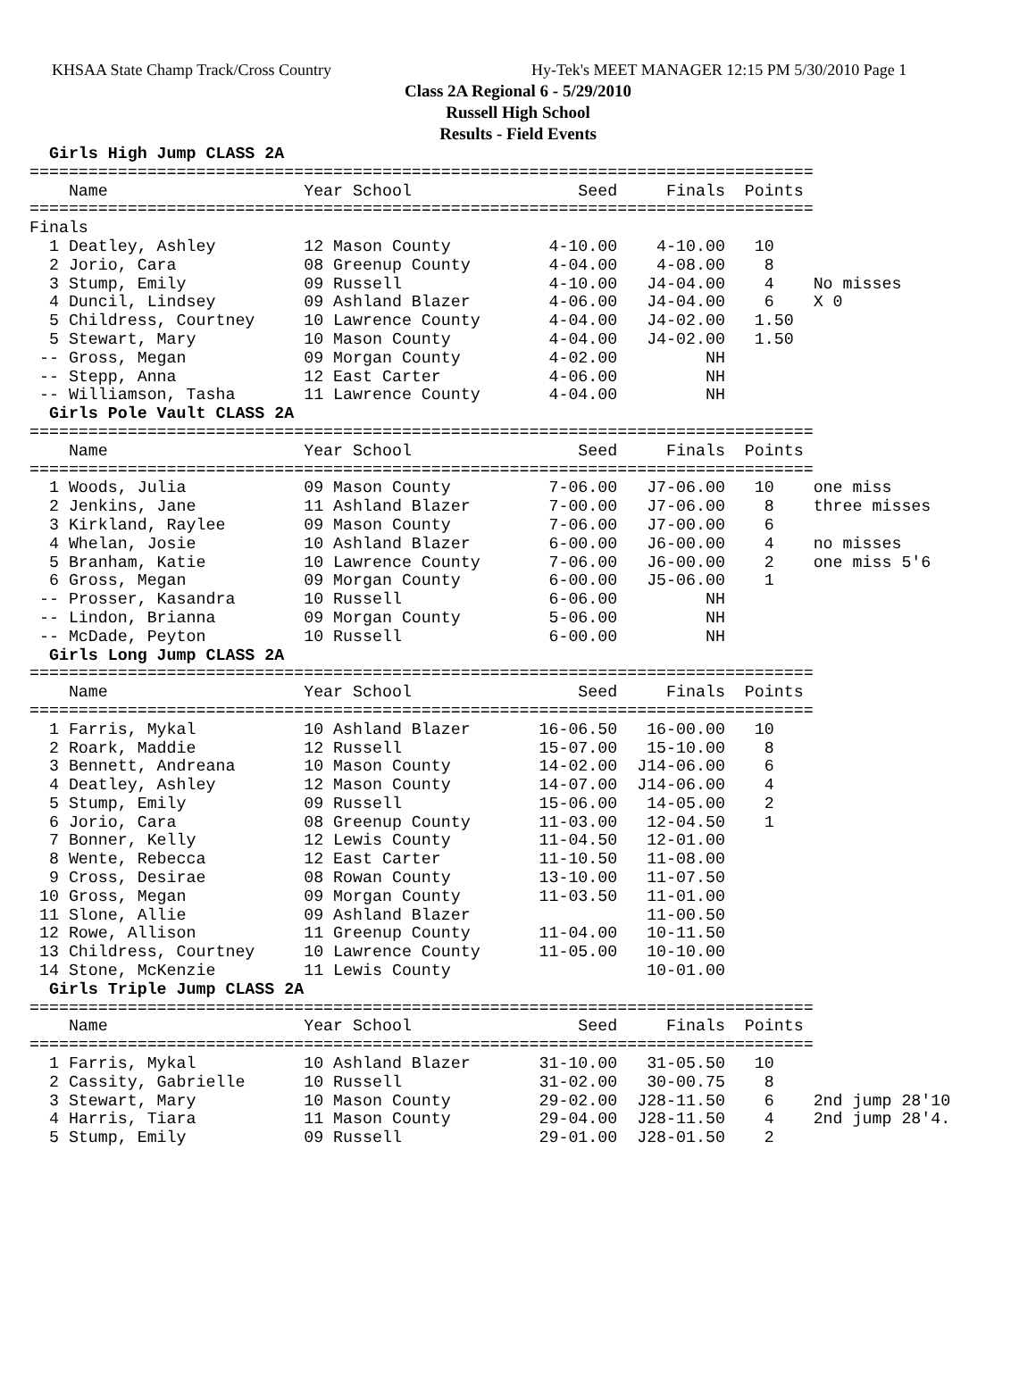KHSAA State Champ Track/Cross Country Hy-Tek's MEET MANAGER 12:15 PM 5/30/2010 Page 1
Class 2A Regional 6 - 5/29/2010
Russell High School
Results - Field Events
  Girls High Jump CLASS 2A
================================================================================
    Name                    Year School                 Seed     Finals  Points
================================================================================
Finals
  1 Deatley, Ashley         12 Mason County          4-10.00    4-10.00   10
  2 Jorio, Cara             08 Greenup County        4-04.00    4-08.00    8
  3 Stump, Emily            09 Russell               4-10.00   J4-04.00    4    No misses
  4 Duncil, Lindsey         09 Ashland Blazer        4-06.00   J4-04.00    6    X 0
  5 Childress, Courtney     10 Lawrence County       4-04.00   J4-02.00   1.50
  5 Stewart, Mary           10 Mason County          4-04.00   J4-02.00   1.50
 -- Gross, Megan            09 Morgan County         4-02.00         NH
 -- Stepp, Anna             12 East Carter           4-06.00         NH
 -- Williamson, Tasha       11 Lawrence County       4-04.00         NH
  Girls Pole Vault CLASS 2A
================================================================================
    Name                    Year School                 Seed     Finals  Points
================================================================================
  1 Woods, Julia            09 Mason County          7-06.00   J7-06.00   10    one miss
  2 Jenkins, Jane           11 Ashland Blazer        7-00.00   J7-06.00    8    three misses
  3 Kirkland, Raylee        09 Mason County          7-06.00   J7-00.00    6
  4 Whelan, Josie           10 Ashland Blazer        6-00.00   J6-00.00    4    no misses
  5 Branham, Katie          10 Lawrence County       7-06.00   J6-00.00    2    one miss 5'6
  6 Gross, Megan            09 Morgan County         6-00.00   J5-06.00    1
 -- Prosser, Kasandra       10 Russell               6-06.00         NH
 -- Lindon, Brianna         09 Morgan County         5-06.00         NH
 -- McDade, Peyton          10 Russell               6-00.00         NH
  Girls Long Jump CLASS 2A
================================================================================
    Name                    Year School                 Seed     Finals  Points
================================================================================
  1 Farris, Mykal           10 Ashland Blazer       16-06.50   16-00.00   10
  2 Roark, Maddie           12 Russell              15-07.00   15-10.00    8
  3 Bennett, Andreana       10 Mason County         14-02.00  J14-06.00    6
  4 Deatley, Ashley         12 Mason County         14-07.00  J14-06.00    4
  5 Stump, Emily            09 Russell              15-06.00   14-05.00    2
  6 Jorio, Cara             08 Greenup County       11-03.00   12-04.50    1
  7 Bonner, Kelly           12 Lewis County         11-04.50   12-01.00
  8 Wente, Rebecca          12 East Carter          11-10.50   11-08.00
  9 Cross, Desirae          08 Rowan County         13-10.00   11-07.50
 10 Gross, Megan            09 Morgan County        11-03.50   11-01.00
 11 Slone, Allie            09 Ashland Blazer                  11-00.50
 12 Rowe, Allison           11 Greenup County       11-04.00   10-11.50
 13 Childress, Courtney     10 Lawrence County      11-05.00   10-10.00
 14 Stone, McKenzie         11 Lewis County                    10-01.00
  Girls Triple Jump CLASS 2A
================================================================================
    Name                    Year School                 Seed     Finals  Points
================================================================================
  1 Farris, Mykal           10 Ashland Blazer       31-10.00   31-05.50   10
  2 Cassity, Gabrielle      10 Russell              31-02.00   30-00.75    8
  3 Stewart, Mary           10 Mason County         29-02.00  J28-11.50    6    2nd jump 28'10
  4 Harris, Tiara           11 Mason County         29-04.00  J28-11.50    4    2nd jump 28'4.
  5 Stump, Emily            09 Russell              29-01.00  J28-01.50    2